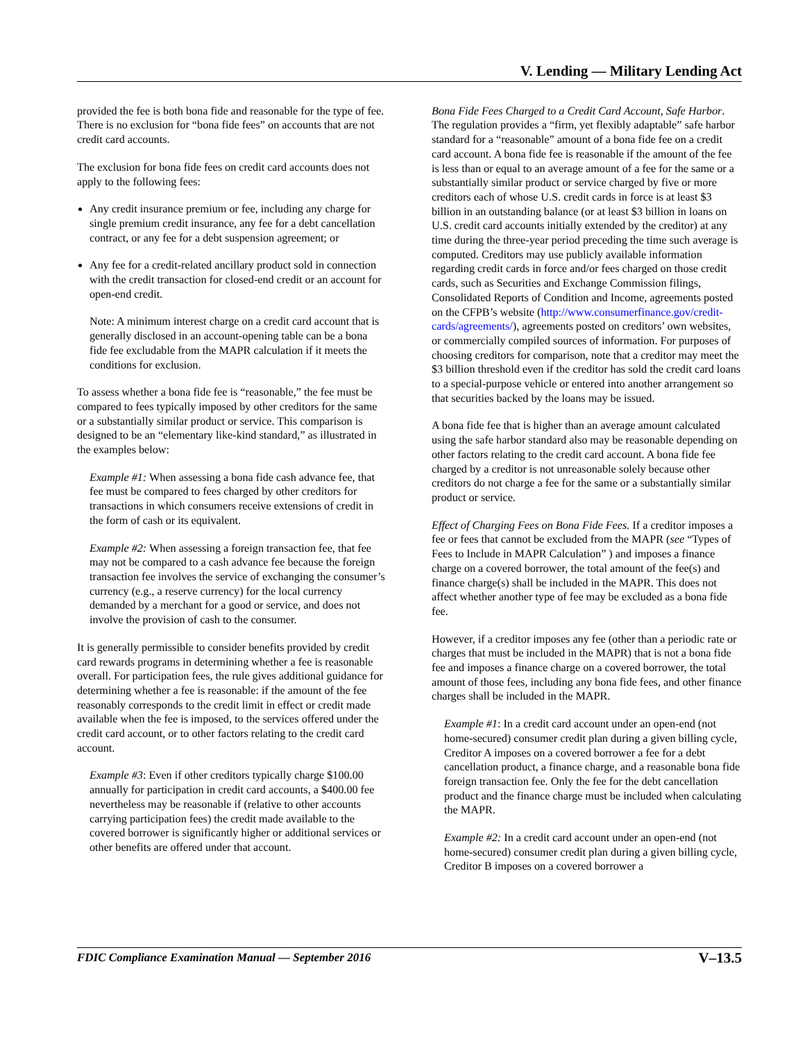V. Lending — Military Lending Act
provided the fee is both bona fide and reasonable for the type of fee. There is no exclusion for “bona fide fees” on accounts that are not credit card accounts.
The exclusion for bona fide fees on credit card accounts does not apply to the following fees:
Any credit insurance premium or fee, including any charge for single premium credit insurance, any fee for a debt cancellation contract, or any fee for a debt suspension agreement; or
Any fee for a credit-related ancillary product sold in connection with the credit transaction for closed-end credit or an account for open-end credit.
Note: A minimum interest charge on a credit card account that is generally disclosed in an account-opening table can be a bona fide fee excludable from the MAPR calculation if it meets the conditions for exclusion.
To assess whether a bona fide fee is “reasonable,” the fee must be compared to fees typically imposed by other creditors for the same or a substantially similar product or service. This comparison is designed to be an “elementary like-kind standard,” as illustrated in the examples below:
Example #1: When assessing a bona fide cash advance fee, that fee must be compared to fees charged by other creditors for transactions in which consumers receive extensions of credit in the form of cash or its equivalent.
Example #2: When assessing a foreign transaction fee, that fee may not be compared to a cash advance fee because the foreign transaction fee involves the service of exchanging the consumer’s currency (e.g., a reserve currency) for the local currency demanded by a merchant for a good or service, and does not involve the provision of cash to the consumer.
It is generally permissible to consider benefits provided by credit card rewards programs in determining whether a fee is reasonable overall. For participation fees, the rule gives additional guidance for determining whether a fee is reasonable: if the amount of the fee reasonably corresponds to the credit limit in effect or credit made available when the fee is imposed, to the services offered under the credit card account, or to other factors relating to the credit card account.
Example #3: Even if other creditors typically charge $100.00 annually for participation in credit card accounts, a $400.00 fee nevertheless may be reasonable if (relative to other accounts carrying participation fees) the credit made available to the covered borrower is significantly higher or additional services or other benefits are offered under that account.
Bona Fide Fees Charged to a Credit Card Account, Safe Harbor. The regulation provides a “firm, yet flexibly adaptable” safe harbor standard for a “reasonable” amount of a bona fide fee on a credit card account. A bona fide fee is reasonable if the amount of the fee is less than or equal to an average amount of a fee for the same or a substantially similar product or service charged by five or more creditors each of whose U.S. credit cards in force is at least $3 billion in an outstanding balance (or at least $3 billion in loans on U.S. credit card accounts initially extended by the creditor) at any time during the three-year period preceding the time such average is computed. Creditors may use publicly available information regarding credit cards in force and/or fees charged on those credit cards, such as Securities and Exchange Commission filings, Consolidated Reports of Condition and Income, agreements posted on the CFPB’s website (http://www.consumerfinance.gov/credit-cards/agreements/), agreements posted on creditors’ own websites, or commercially compiled sources of information. For purposes of choosing creditors for comparison, note that a creditor may meet the $3 billion threshold even if the creditor has sold the credit card loans to a special-purpose vehicle or entered into another arrangement so that securities backed by the loans may be issued.
A bona fide fee that is higher than an average amount calculated using the safe harbor standard also may be reasonable depending on other factors relating to the credit card account. A bona fide fee charged by a creditor is not unreasonable solely because other creditors do not charge a fee for the same or a substantially similar product or service.
Effect of Charging Fees on Bona Fide Fees. If a creditor imposes a fee or fees that cannot be excluded from the MAPR (see “Types of Fees to Include in MAPR Calculation” ) and imposes a finance charge on a covered borrower, the total amount of the fee(s) and finance charge(s) shall be included in the MAPR. This does not affect whether another type of fee may be excluded as a bona fide fee.
However, if a creditor imposes any fee (other than a periodic rate or charges that must be included in the MAPR) that is not a bona fide fee and imposes a finance charge on a covered borrower, the total amount of those fees, including any bona fide fees, and other finance charges shall be included in the MAPR.
Example #1: In a credit card account under an open-end (not home-secured) consumer credit plan during a given billing cycle, Creditor A imposes on a covered borrower a fee for a debt cancellation product, a finance charge, and a reasonable bona fide foreign transaction fee. Only the fee for the debt cancellation product and the finance charge must be included when calculating the MAPR.
Example #2: In a credit card account under an open-end (not home-secured) consumer credit plan during a given billing cycle, Creditor B imposes on a covered borrower a
FDIC Compliance Examination Manual — September 2016 V–13.5